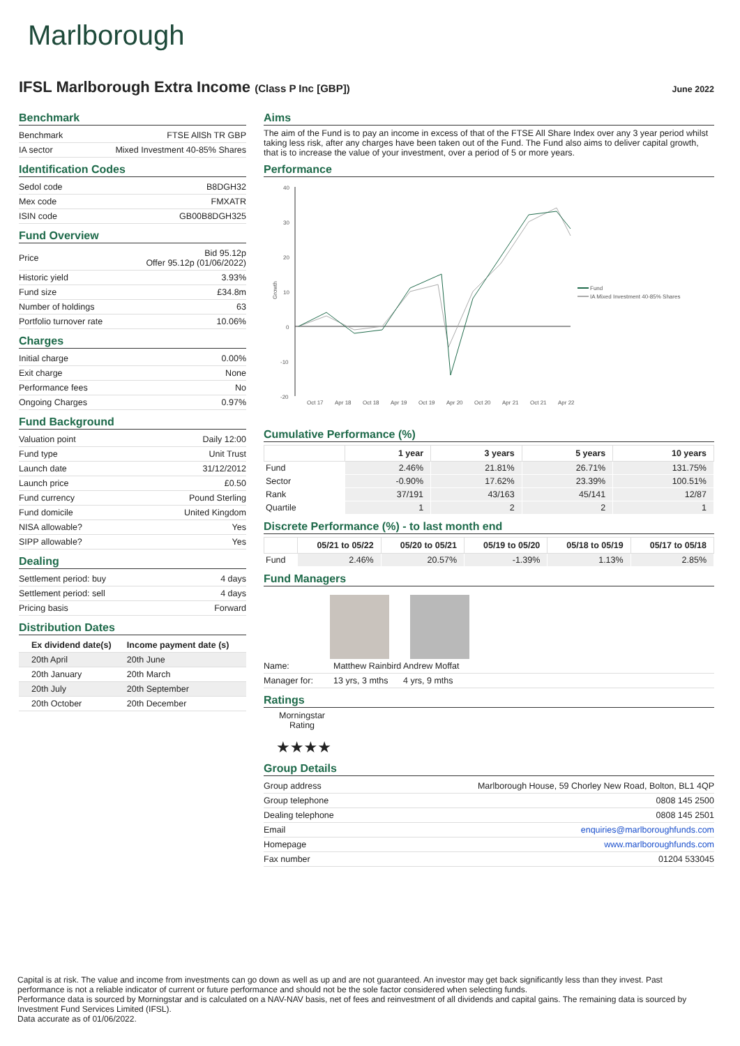Marlborough
IFSL Marlborough Extra Income (Class P Inc [GBP])
June 2022
Benchmark
| Benchmark | FTSE AllSh TR GBP |
| IA sector | Mixed Investment 40-85% Shares |
Identification Codes
| Sedol code | B8DGH32 |
| Mex code | FMXATR |
| ISIN code | GB00B8DGH325 |
Fund Overview
| Price | Bid 95.12p Offer 95.12p (01/06/2022) |
| Historic yield | 3.93% |
| Fund size | £34.8m |
| Number of holdings | 63 |
| Portfolio turnover rate | 10.06% |
Charges
| Initial charge | 0.00% |
| Exit charge | None |
| Performance fees | No |
| Ongoing Charges | 0.97% |
Fund Background
| Valuation point | Daily 12:00 |
| Fund type | Unit Trust |
| Launch date | 31/12/2012 |
| Launch price | £0.50 |
| Fund currency | Pound Sterling |
| Fund domicile | United Kingdom |
| NISA allowable? | Yes |
| SIPP allowable? | Yes |
Dealing
| Settlement period: buy | 4 days |
| Settlement period: sell | 4 days |
| Pricing basis | Forward |
Distribution Dates
| Ex dividend date(s) | Income payment date (s) |
| --- | --- |
| 20th April | 20th June |
| 20th January | 20th March |
| 20th July | 20th September |
| 20th October | 20th December |
Aims
The aim of the Fund is to pay an income in excess of that of the FTSE All Share Index over any 3 year period whilst taking less risk, after any charges have been taken out of the Fund. The Fund also aims to deliver capital growth, that is to increase the value of your investment, over a period of 5 or more years.
Performance
40
30
20
10
0
-10
-20
Growth
Oct 17
Apr 18
Oct 18
Apr 19
Oct 19
Apr 20
Oct 20
Apr 21
Oct 21
Apr 22
Fund
IA Mixed Investment 40-85% Shares
Cumulative Performance (%)
| | 1 year | 3 years | 5 years | 10 years |
| --- | --- | --- | --- | --- |
| Fund | 2.46% | 21.81% | 26.71% | 131.75% |
| Sector | -0.90% | 17.62% | 23.39% | 100.51% |
| Rank | 37/191 | 43/163 | 45/141 | 12/87 |
| Quartile | 1 | 2 | 2 | 1 |
Discrete Performance (%) - to last month end
| | 05/21 to 05/22 | 05/20 to 05/21 | 05/19 to 05/20 | 05/18 to 05/19 | 05/17 to 05/18 |
| --- | --- | --- | --- | --- | --- |
| Fund | 2.46% | 20.57% | -1.39% | 1.13% | 2.85% |
Fund Managers
| Name: | Matthew Rainbird | Andrew Moffat | |
| Manager for: | 13 yrs, 3 mths | 4 yrs, 9 mths | |
Ratings
Morningstar Rating
★★★★
Group Details
| Group address | Marlborough House, 59 Chorley New Road, Bolton, BL1 4QP |
| Group telephone | 0808 145 2500 |
| Dealing telephone | 0808 145 2501 |
| Email | enquiries@marlboroughfunds.com |
| Homepage | www.marlboroughfunds.com |
| Fax number | 01204 533045 |
Capital is at risk. The value and income from investments can go down as well as up and are not guaranteed. An investor may get back significantly less than they invest. Past performance is not a reliable indicator of current or future performance and should not be the sole factor considered when selecting funds.
Performance data is sourced by Morningstar and is calculated on a NAV-NAV basis, net of fees and reinvestment of all dividends and capital gains. The remaining data is sourced by Investment Fund Services Limited (IFSL).
Data accurate as of 01/06/2022.